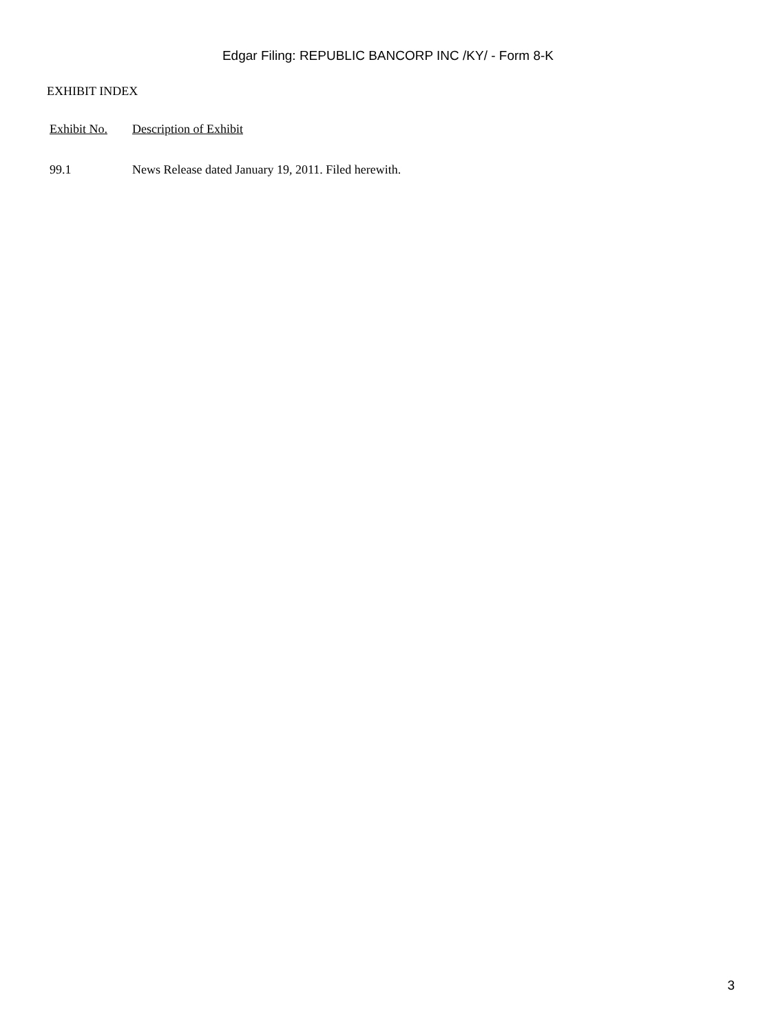Edgar Filing: REPUBLIC BANCORP INC /KY/ - Form 8-K
EXHIBIT INDEX
| Exhibit No. | Description of Exhibit |
| --- | --- |
| 99.1 | News Release dated January 19, 2011. Filed herewith. |
3